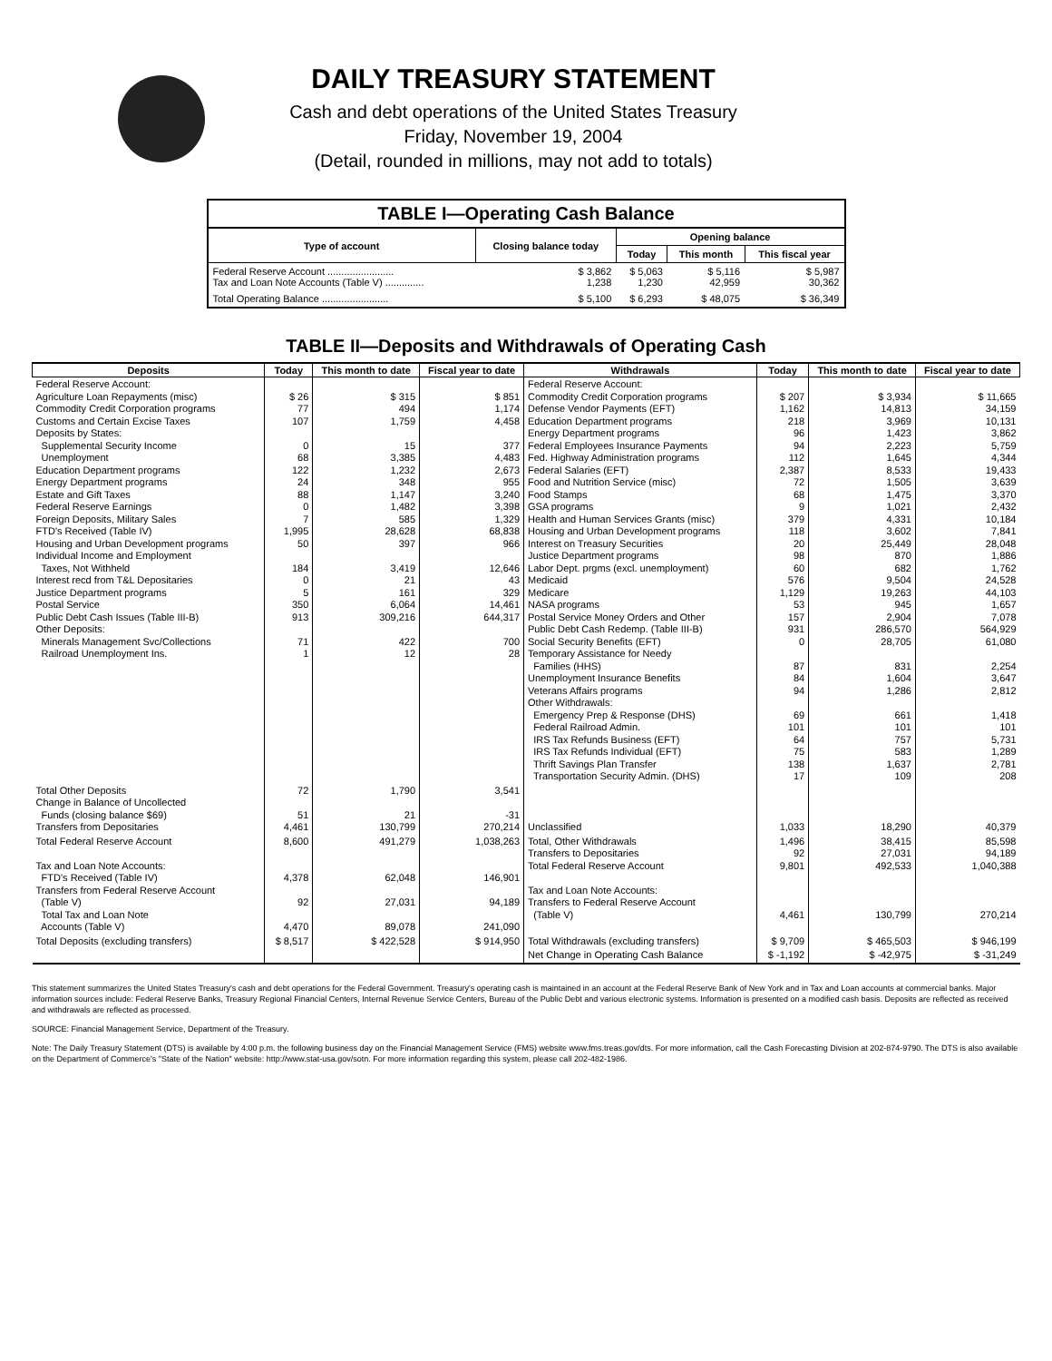DAILY TREASURY STATEMENT
Cash and debt operations of the United States Treasury
Friday, November 19, 2004
(Detail, rounded in millions, may not add to totals)
| TABLE I—Operating Cash Balance | | | | |
| Type of account | Closing balance today | Opening balance | | |
| | | Today | This month | This fiscal year |
| Federal Reserve Account ........................ Tax and Loan Note Accounts (Table V) .............. | $ 3,862 1,238 | $ 5,063 1,230 | $ 5,116 42,959 | $ 5,987 30,362 |
| Total Operating Balance ........................ | $ 5,100 | $ 6,293 | $ 48,075 | $ 36,349 |
TABLE II—Deposits and Withdrawals of Operating Cash
| Deposits | Today | This month to date | Fiscal year to date | Withdrawals | Today | This month to date | Fiscal year to date |
| --- | --- | --- | --- | --- | --- | --- | --- |
| Federal Reserve Account: Agriculture Loan Repayments (misc) Commodity Credit Corporation programs Customs and Certain Excise Taxes Deposits by States: Supplemental Security Income Unemployment Education Department programs Energy Department programs Estate and Gift Taxes Federal Reserve Earnings Foreign Deposits, Military Sales FTD's Received (Table IV) Housing and Urban Development programs Individual Income and Employment Taxes, Not Withheld Interest recd from T&L Depositaries Justice Department programs Postal Service Public Debt Cash Issues (Table III-B) Other Deposits: Minerals Management Svc/Collections Railroad Unemployment Ins. | $ 26 77 107 0 68 122 24 88 0 7 1,995 50 184 0 5 350 913 71 1 | $ 315 494 1,759 15 3,385 1,232 348 1,147 1,482 585 28,628 397 3,419 21 161 6,064 309,216 422 12 | $ 851 1,174 4,458 377 4,483 2,673 955 3,240 3,398 1,329 68,838 966 12,646 43 329 14,461 644,317 700 28 | Federal Reserve Account: Commodity Credit Corporation programs Defense Vendor Payments (EFT) Education Department programs Energy Department programs Federal Employees Insurance Payments Fed. Highway Administration programs Federal Salaries (EFT) Food and Nutrition Service (misc) Food Stamps GSA programs Health and Human Services Grants (misc) Housing and Urban Development programs Interest on Treasury Securities Justice Department programs Labor Dept. prgms (excl. unemployment) Medicaid Medicare NASA programs Postal Service Money Orders and Other Public Debt Cash Redemp. (Table III-B) Social Security Benefits (EFT) Temporary Assistance for Needy Families (HHS) Unemployment Insurance Benefits Veterans Affairs programs Other Withdrawals: Emergency Prep & Response (DHS) Federal Railroad Admin. IRS Tax Refunds Business (EFT) IRS Tax Refunds Individual (EFT) Thrift Savings Plan Transfer Transportation Security Admin. (DHS) | $ 207 1,162 218 96 94 112 2,387 72 68 9 379 118 20 98 60 576 1,129 53 157 931 0 87 84 94 69 101 64 75 138 17 | $ 3,934 14,813 3,969 1,423 2,223 1,645 8,533 1,505 1,475 1,021 4,331 3,602 25,449 870 682 9,504 19,263 945 2,904 286,570 28,705 831 1,604 1,286 661 101 757 583 1,637 109 | $ 11,665 34,159 10,131 3,862 5,759 4,344 19,433 3,639 3,370 2,432 10,184 7,841 28,048 1,886 1,762 24,528 44,103 1,657 7,078 564,929 61,080 2,254 3,647 2,812 1,418 101 5,731 1,289 2,781 208 |
| Total Other Deposits Change in Balance of Uncollected Funds (closing balance $69) Transfers from Depositaries | 72 51 4,461 | 1,790 21 130,799 | 3,541 -31 270,214 | Unclassified | 1,033 | 18,290 | 40,379 |
| Total Federal Reserve Account Tax and Loan Note Accounts: FTD's Received (Table IV) Transfers from Federal Reserve Account (Table V) Total Tax and Loan Note Accounts (Table V) | 8,600 4,378 92 4,470 | 491,279 62,048 27,031 89,078 | 1,038,263 146,901 94,189 241,090 | Total, Other Withdrawals Transfers to Depositaries Total Federal Reserve Account Tax and Loan Note Accounts: Transfers to Federal Reserve Account (Table V) | 1,496 92 9,801 4,461 | 38,415 27,031 492,533 130,799 | 85,598 94,189 1,040,388 270,214 |
| Total Deposits (excluding transfers) | $ 8,517 | $ 422,528 | $ 914,950 | Total Withdrawals (excluding transfers) | $ 9,709 | $ 465,503 | $ 946,199 |
| | | | | Net Change in Operating Cash Balance | $ -1,192 | $ -42,975 | $ -31,249 |
This statement summarizes the United States Treasury's cash and debt operations for the Federal Government. Treasury's operating cash is maintained in an account at the Federal Reserve Bank of New York and in Tax and Loan accounts at commercial banks. Major information sources include: Federal Reserve Banks, Treasury Regional Financial Centers, Internal Revenue Service Centers, Bureau of the Public Debt and various electronic systems. Information is presented on a modified cash basis. Deposits are reflected as received and withdrawals are reflected as processed.
SOURCE: Financial Management Service, Department of the Treasury.
Note: The Daily Treasury Statement (DTS) is available by 4:00 p.m. the following business day on the Financial Management Service (FMS) website www.fms.treas.gov/dts. For more information, call the Cash Forecasting Division at 202-874-9790. The DTS is also available on the Department of Commerce's "State of the Nation" website: http://www.stat-usa.gov/sotn. For more information regarding this system, please call 202-482-1986.